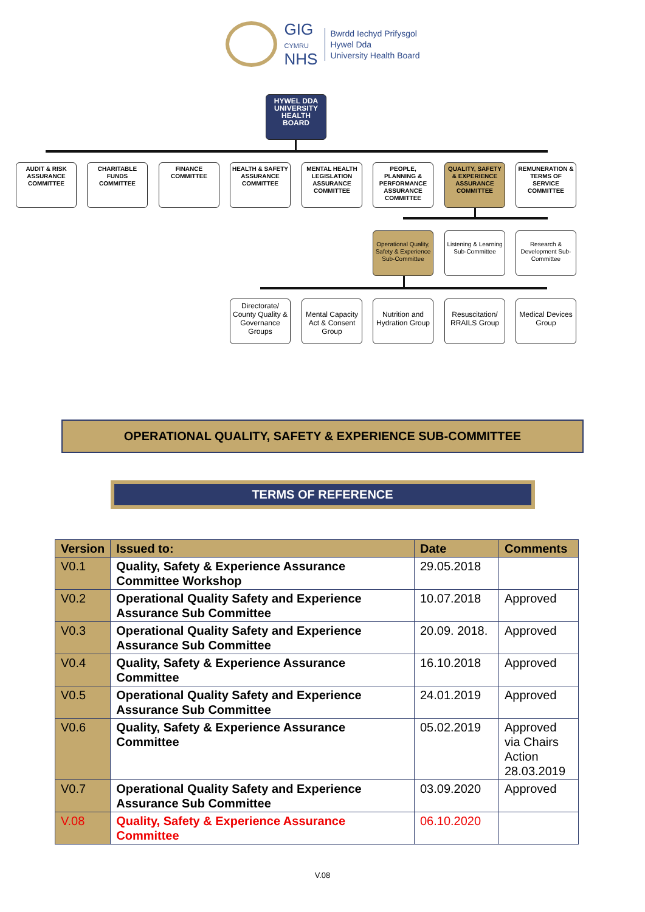GIG
CYMRU
NHS
Bwrdd Iechyd Prifysgol
Hywel Dda
University Health Board
HYWEL DDA UNIVERSITY HEALTH BOARD
AUDIT & RISK ASSURANCE COMMITTEE
CHARITABLE FUNDS COMMITTEE
FINANCE COMMITTEE
HEALTH & SAFETY ASSURANCE COMMITTEE
MENTAL HEALTH LEGISLATION ASSURANCE COMMITTEE
PEOPLE, PLANNING & PERFORMANCE ASSURANCE COMMITTEE
QUALITY, SAFETY & EXPERIENCE ASSURANCE COMMITTEE
REMUNERATION & TERMS OF SERVICE COMMITTEE
Operational Quality, Safety & Experience Sub-Committee
Listening & Learning Sub-Committee
Research & Development Sub-Committee
Directorate/ County Quality & Governance Groups
Mental Capacity Act & Consent Group
Nutrition and Hydration Group
Resuscitation/ RRAILS Group
Medical Devices Group
OPERATIONAL QUALITY, SAFETY & EXPERIENCE SUB-COMMITTEE
TERMS OF REFERENCE
| Version | Issued to: | Date | Comments |
| --- | --- | --- | --- |
| V0.1 | Quality, Safety & Experience Assurance Committee Workshop | 29.05.2018 | |
| V0.2 | Operational Quality Safety and Experience Assurance Sub Committee | 10.07.2018 | Approved |
| V0.3 | Operational Quality Safety and Experience Assurance Sub Committee | 20.09. 2018. | Approved |
| V0.4 | Quality, Safety & Experience Assurance Committee | 16.10.2018 | Approved |
| V0.5 | Operational Quality Safety and Experience Assurance Sub Committee | 24.01.2019 | Approved |
| V0.6 | Quality, Safety & Experience Assurance Committee | 05.02.2019 | Approved via Chairs Action 28.03.2019 |
| V0.7 | Operational Quality Safety and Experience Assurance Sub Committee | 03.09.2020 | Approved |
| V.08 | Quality, Safety & Experience Assurance Committee | 06.10.2020 | |
V.08